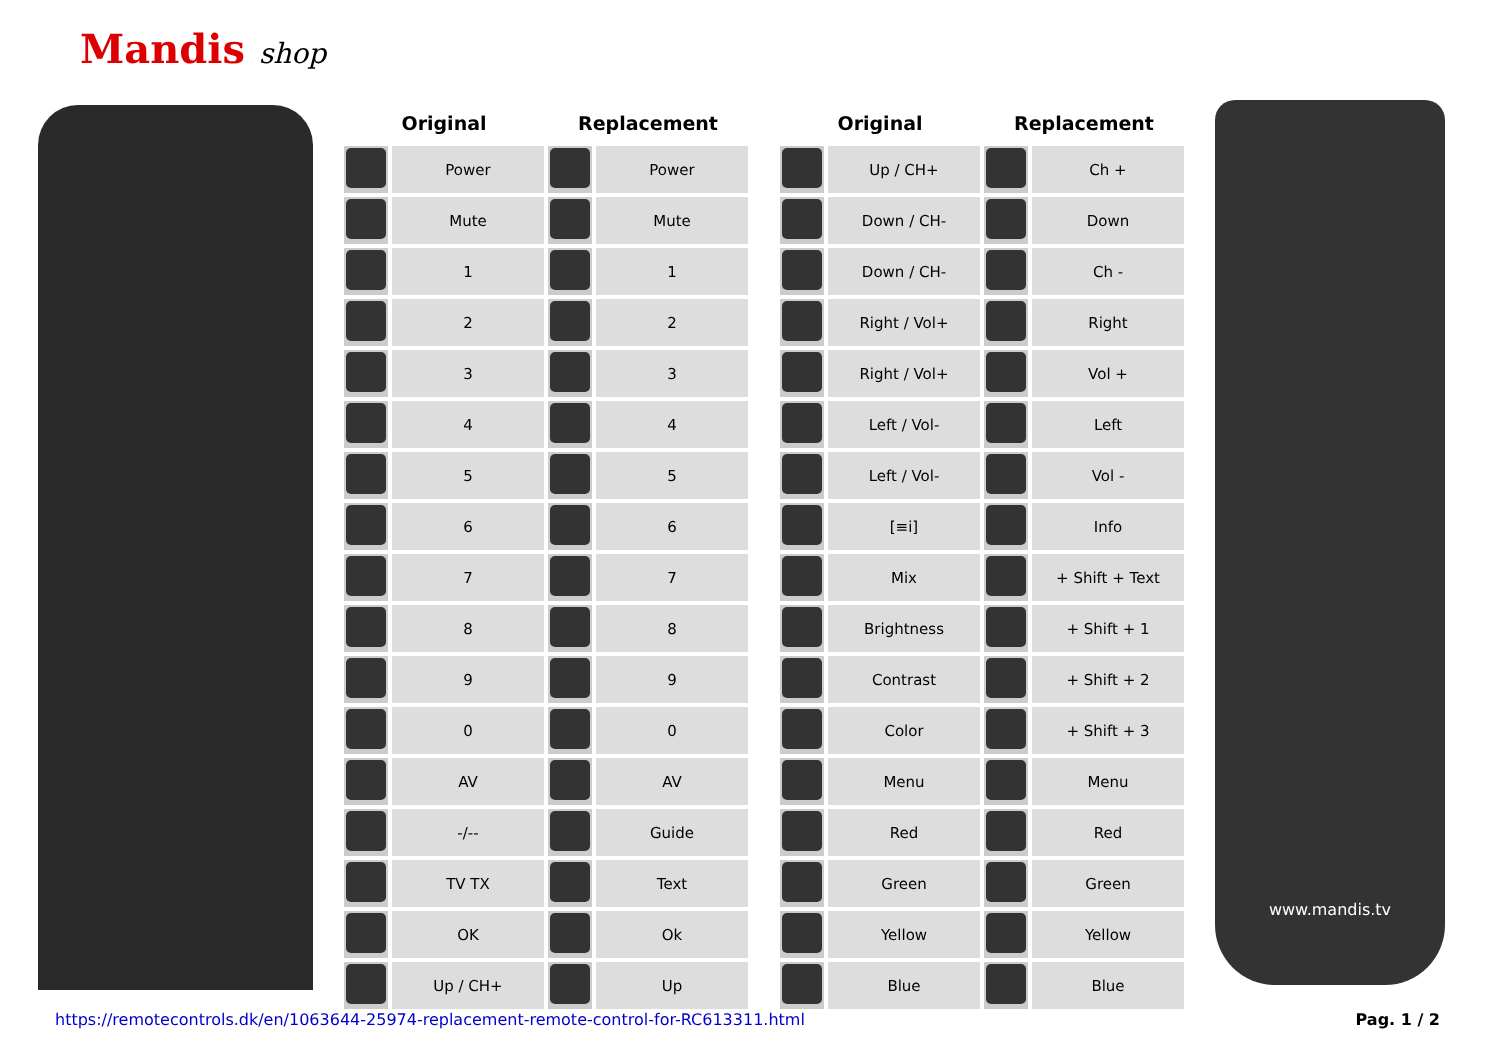Mandis shop
| Original | | Replacement | |
| --- | --- | --- | --- |
| | Power | | Power |
| | Mute | | Mute |
| | 1 | | 1 |
| | 2 | | 2 |
| | 3 | | 3 |
| | 4 | | 4 |
| | 5 | | 5 |
| | 6 | | 6 |
| | 7 | | 7 |
| | 8 | | 8 |
| | 9 | | 9 |
| | 0 | | 0 |
| | AV | | AV |
| | -/-- | | Guide |
| | TV TX | | Text |
| | OK | | Ok |
| | Up / CH+ | | Up |
| Original | | Replacement | |
| --- | --- | --- | --- |
| | Up / CH+ | | Ch + |
| | Down / CH- | | Down |
| | Down / CH- | | Ch - |
| | Right / Vol+ | | Right |
| | Right / Vol+ | | Vol + |
| | Left / Vol- | | Left |
| | Left / Vol- | | Vol - |
| | [≡i] | | Info |
| | Mix | | + Shift + Text |
| | Brightness | | + Shift + 1 |
| | Contrast | | + Shift + 2 |
| | Color | | + Shift + 3 |
| | Menu | | Menu |
| | Red | | Red |
| | Green | | Green |
| | Yellow | | Yellow |
| | Blue | | Blue |
www.mandis.tv
https://remotecontrols.dk/en/1063644-25974-replacement-remote-control-for-RC613311.html
Pag. 1 / 2